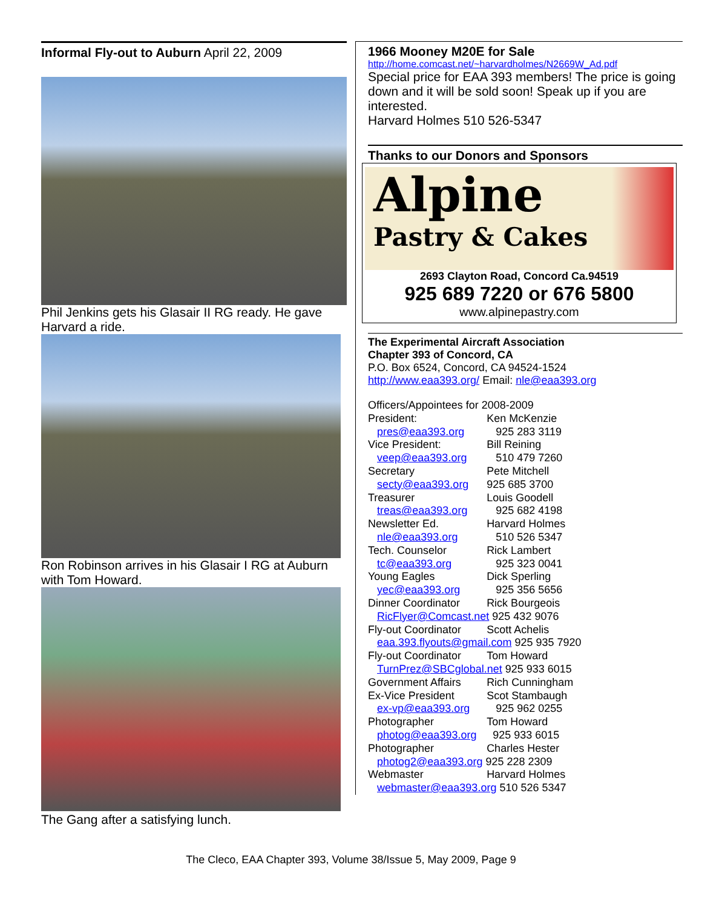Informal Fly-out to Auburn April 22, 2009
Phil Jenkins gets his Glasair II RG ready. He gave Harvard a ride.
Ron Robinson arrives in his Glasair I RG at Auburn with Tom Howard.
The Gang after a satisfying lunch.
1966 Mooney M20E for Sale
http://home.comcast.net/~harvardholmes/N2669W_Ad.pdf
Special price for EAA 393 members! The price is going down and it will be sold soon! Speak up if you are interested.
Harvard Holmes 510 526-5347
Thanks to our Donors and Sponsors
Alpine
Pastry & Cakes
2693 Clayton Road, Concord Ca.94519
925 689 7220 or 676 5800
www.alpinepastry.com
The Experimental Aircraft Association
Chapter 393 of Concord, CA
P.O. Box 6524, Concord, CA 94524-1524
http://www.eaa393.org/ Email: nle@eaa393.org
| Officers/Appointees for 2008-2009 | |
| President: | Ken McKenzie |
| pres@eaa393.org | 925 283 3119 |
| Vice President: | Bill Reining |
| veep@eaa393.org | 510 479 7260 |
| Secretary | Pete Mitchell |
| secty@eaa393.org | 925 685 3700 |
| Treasurer | Louis Goodell |
| treas@eaa393.org | 925 682 4198 |
| Newsletter Ed. | Harvard Holmes |
| nle@eaa393.org | 510 526 5347 |
| Tech. Counselor | Rick Lambert |
| tc@eaa393.org | 925 323 0041 |
| Young Eagles | Dick Sperling |
| yec@eaa393.org | 925 356 5656 |
| Dinner Coordinator | Rick Bourgeois |
| RicFlyer@Comcast.net 925 432 9076 | |
| Fly-out Coordinator | Scott Achelis |
| eaa.393.flyouts@gmail.com 925 935 7920 | |
| Fly-out Coordinator | Tom Howard |
| TurnPrez@SBCglobal.net 925 933 6015 | |
| Government Affairs | Rich Cunningham |
| Ex-Vice President | Scot Stambaugh |
| ex-vp@eaa393.org | 925 962 0255 |
| Photographer | Tom Howard |
| photog@eaa393.org | 925 933 6015 |
| Photographer | Charles Hester |
| photog2@eaa393.org 925 228 2309 | |
| Webmaster | Harvard Holmes |
| webmaster@eaa393.org 510 526 5347 | |
The Cleco, EAA Chapter 393, Volume 38/Issue 5, May 2009, Page 9